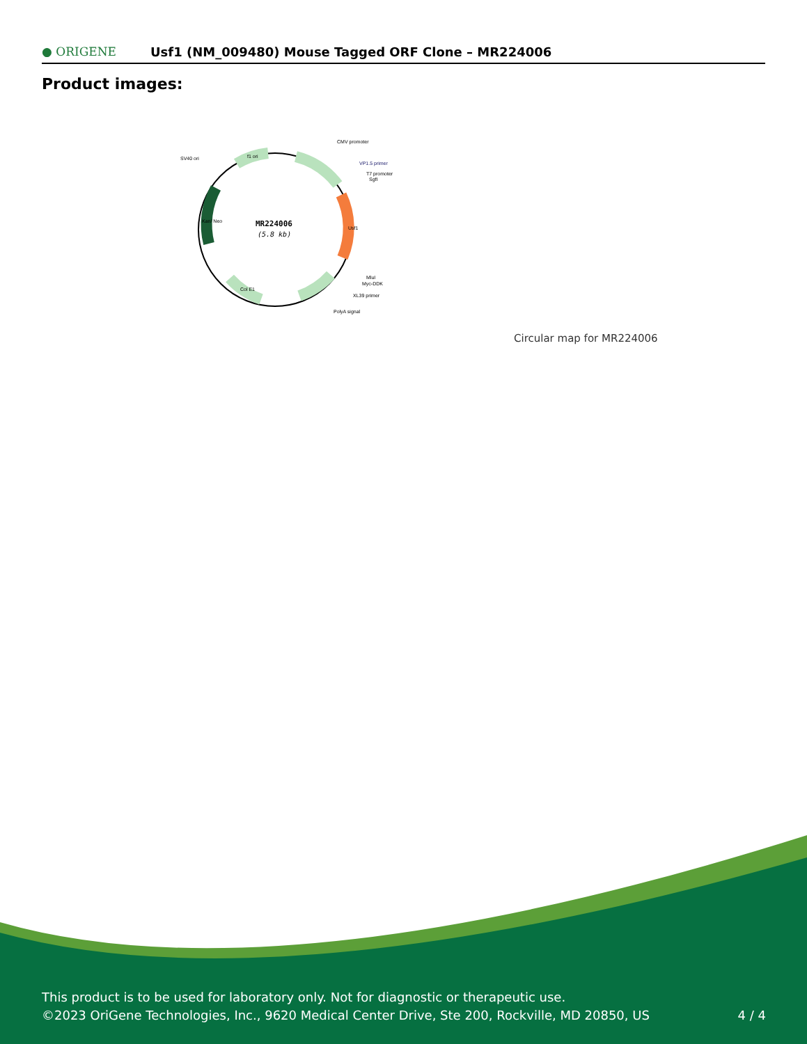● ORIGENE
Usf1 (NM_009480) Mouse Tagged ORF Clone – MR224006
Product images:
MR224006
(5.8 kb)
CMV promoter
VP1.5 primer
T7 promoter
SgfI
SV40 ori
MluI
Myc-DDK
XL39 primer
PolyA signal
f1 ori
Usf1
Kan/ Neo
Col E1
Circular map for MR224006
This product is to be used for laboratory only. Not for diagnostic or therapeutic use.
©2023 OriGene Technologies, Inc., 9620 Medical Center Drive, Ste 200, Rockville, MD 20850, US
4 / 4